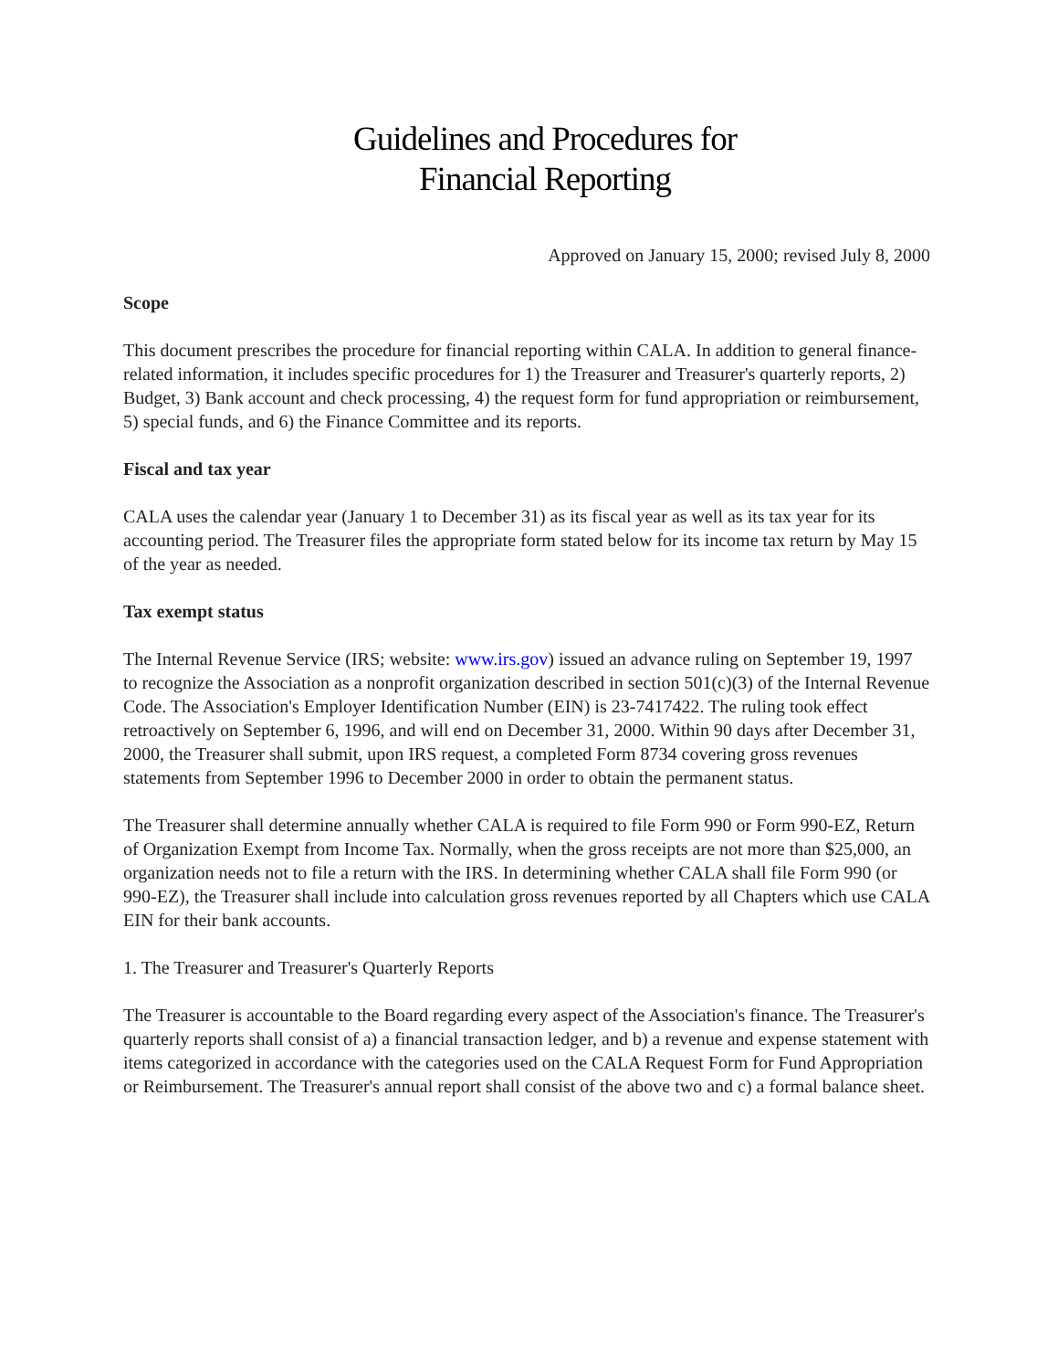Guidelines and Procedures for
Financial Reporting
Approved on January 15, 2000; revised July 8, 2000
Scope
This document prescribes the procedure for financial reporting within CALA. In addition to general finance-related information, it includes specific procedures for 1) the Treasurer and Treasurer's quarterly reports, 2) Budget, 3) Bank account and check processing, 4) the request form for fund appropriation or reimbursement, 5) special funds, and 6) the Finance Committee and its reports.
Fiscal and tax year
CALA uses the calendar year (January 1 to December 31) as its fiscal year as well as its tax year for its accounting period. The Treasurer files the appropriate form stated below for its income tax return by May 15 of the year as needed.
Tax exempt status
The Internal Revenue Service (IRS; website: www.irs.gov) issued an advance ruling on September 19, 1997 to recognize the Association as a nonprofit organization described in section 501(c)(3) of the Internal Revenue Code. The Association's Employer Identification Number (EIN) is 23-7417422. The ruling took effect retroactively on September 6, 1996, and will end on December 31, 2000. Within 90 days after December 31, 2000, the Treasurer shall submit, upon IRS request, a completed Form 8734 covering gross revenues statements from September 1996 to December 2000 in order to obtain the permanent status.
The Treasurer shall determine annually whether CALA is required to file Form 990 or Form 990-EZ, Return of Organization Exempt from Income Tax. Normally, when the gross receipts are not more than $25,000, an organization needs not to file a return with the IRS. In determining whether CALA shall file Form 990 (or 990-EZ), the Treasurer shall include into calculation gross revenues reported by all Chapters which use CALA EIN for their bank accounts.
1. The Treasurer and Treasurer's Quarterly Reports
The Treasurer is accountable to the Board regarding every aspect of the Association's finance. The Treasurer's quarterly reports shall consist of a) a financial transaction ledger, and b) a revenue and expense statement with items categorized in accordance with the categories used on the CALA Request Form for Fund Appropriation or Reimbursement. The Treasurer's annual report shall consist of the above two and c) a formal balance sheet.